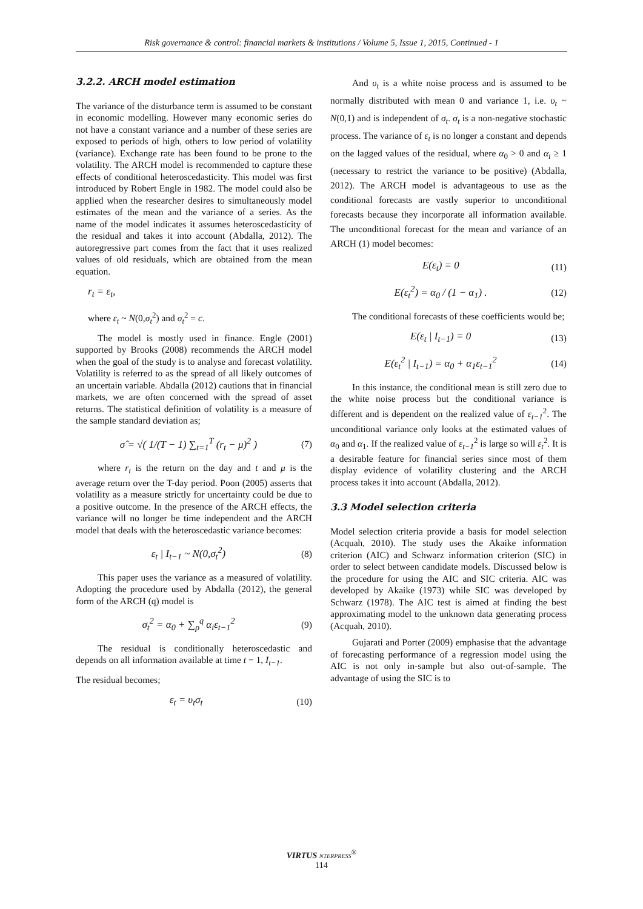Risk governance & control: financial markets & institutions / Volume 5, Issue 1, 2015, Continued - 1
3.2.2. ARCH model estimation
The variance of the disturbance term is assumed to be constant in economic modelling. However many economic series do not have a constant variance and a number of these series are exposed to periods of high, others to low period of volatility (variance). Exchange rate has been found to be prone to the volatility. The ARCH model is recommended to capture these effects of conditional heteroscedasticity. This model was first introduced by Robert Engle in 1982. The model could also be applied when the researcher desires to simultaneously model estimates of the mean and the variance of a series. As the name of the model indicates it assumes heteroscedasticity of the residual and takes it into account (Abdalla, 2012). The autoregressive part comes from the fact that it uses realized values of old residuals, which are obtained from the mean equation.
r<sub>t</sub> = ε<sub>t</sub>,
where ε<sub>t</sub> ~ N(0,σ<sub>t</sub><sup>2</sup>) and σ<sub>t</sub><sup>2</sup> = c.
The model is mostly used in finance. Engle (2001) supported by Brooks (2008) recommends the ARCH model when the goal of the study is to analyse and forecast volatility. Volatility is referred to as the spread of all likely outcomes of an uncertain variable. Abdalla (2012) cautions that in financial markets, we are often concerned with the spread of asset returns. The statistical definition of volatility is a measure of the sample standard deviation as;
σ̂ = √( 1/(T − 1) ∑<sub>t=1</sub><sup>T</sup> (r<sub>t</sub> − μ)<sup>2</sup> ) (7)
where r<sub>t</sub> is the return on the day and t and μ is the average return over the T-day period. Poon (2005) asserts that volatility as a measure strictly for uncertainty could be due to a positive outcome. In the presence of the ARCH effects, the variance will no longer be time independent and the ARCH model that deals with the heteroscedastic variance becomes:
ε<sub>t</sub> | I<sub>t−1</sub> ~ N(0,σ<sub>t</sub><sup>2</sup>) (8)
This paper uses the variance as a measured of volatility. Adopting the procedure used by Abdalla (2012), the general form of the ARCH (q) model is
σ<sub>t</sub><sup>2</sup> = α<sub>0</sub> + ∑<sub>p</sub><sup>q</sup> α<sub>i</sub>ε<sub>t−1</sub><sup>2</sup> (9)
The residual is conditionally heteroscedastic and depends on all information available at time t − 1, I<sub>t−1</sub>.
The residual becomes;
ε<sub>t</sub> = υ<sub>t</sub>σ<sub>t</sub> (10)
And υ<sub>t</sub> is a white noise process and is assumed to be normally distributed with mean 0 and variance 1, i.e. υ<sub>t</sub> ~ N(0,1) and is independent of σ<sub>t</sub>. σ<sub>t</sub> is a non-negative stochastic process. The variance of ε<sub>t</sub> is no longer a constant and depends on the lagged values of the residual, where α<sub>0</sub> > 0 and α<sub>i</sub> ≥ 1 (necessary to restrict the variance to be positive) (Abdalla, 2012). The ARCH model is advantageous to use as the conditional forecasts are vastly superior to unconditional forecasts because they incorporate all information available. The unconditional forecast for the mean and variance of an ARCH (1) model becomes:
E(ε<sub>t</sub>) = 0 (11)
E(ε<sub>t</sub><sup>2</sup>) = α<sub>0</sub> / (1 − α<sub>1</sub>) . (12)
The conditional forecasts of these coefficients would be;
E(ε<sub>t</sub> | I<sub>t−1</sub>) = 0 (13)
E(ε<sub>t</sub><sup>2</sup> | I<sub>t−1</sub>) = α<sub>0</sub> + α<sub>1</sub>ε<sub>t−1</sub><sup>2</sup> (14)
In this instance, the conditional mean is still zero due to the white noise process but the conditional variance is different and is dependent on the realized value of ε<sub>t−1</sub><sup>2</sup>. The unconditional variance only looks at the estimated values of α<sub>0</sub> and α<sub>1</sub>. If the realized value of ε<sub>t−1</sub><sup>2</sup> is large so will ε<sub>t</sub><sup>2</sup>. It is a desirable feature for financial series since most of them display evidence of volatility clustering and the ARCH process takes it into account (Abdalla, 2012).
3.3 Model selection criteria
Model selection criteria provide a basis for model selection (Acquah, 2010). The study uses the Akaike information criterion (AIC) and Schwarz information criterion (SIC) in order to select between candidate models. Discussed below is the procedure for using the AIC and SIC criteria. AIC was developed by Akaike (1973) while SIC was developed by Schwarz (1978). The AIC test is aimed at finding the best approximating model to the unknown data generating process (Acquah, 2010).
Gujarati and Porter (2009) emphasise that the advantage of forecasting performance of a regression model using the AIC is not only in-sample but also out-of-sample. The advantage of using the SIC is to
VIRTUS NTERPRESS<sup>®</sup>
114